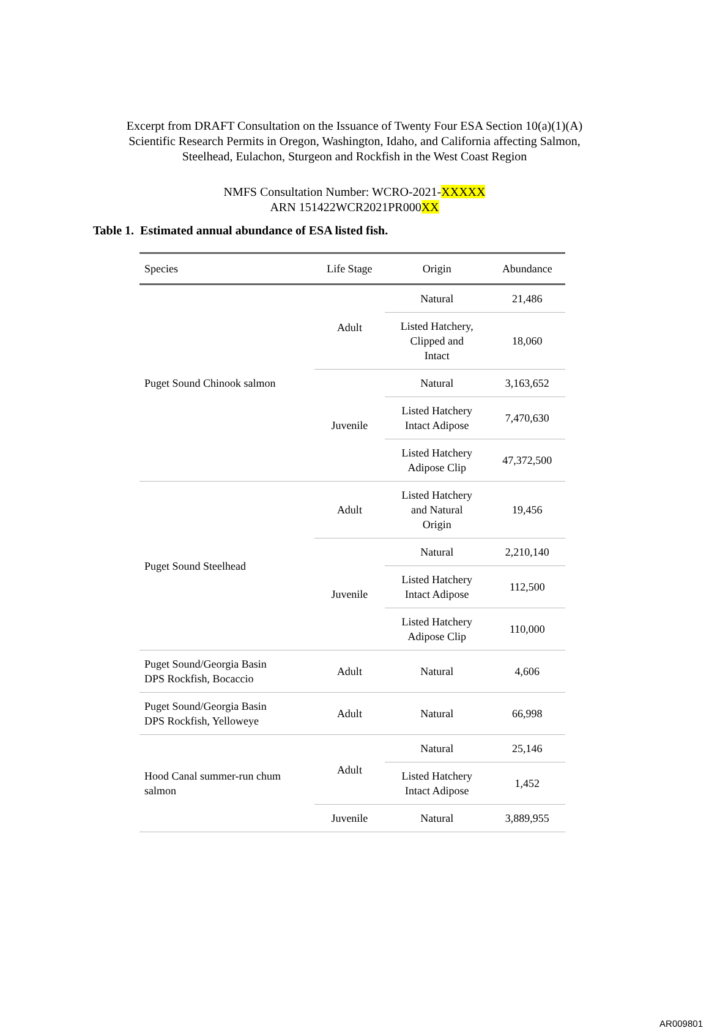Excerpt from DRAFT Consultation on the Issuance of Twenty Four ESA Section 10(a)(1)(A)
Scientific Research Permits in Oregon, Washington, Idaho, and California affecting Salmon,
Steelhead, Eulachon, Sturgeon and Rockfish in the West Coast Region
NMFS Consultation Number: WCRO-2021-XXXXX
ARN 151422WCR2021PR000XX
Table 1. Estimated annual abundance of ESA listed fish.
| Species | Life Stage | Origin | Abundance |
| --- | --- | --- | --- |
| Puget Sound Chinook salmon | Adult | Natural | 21,486 |
| | | Listed Hatchery, Clipped and Intact | 18,060 |
| | Juvenile | Natural | 3,163,652 |
| | | Listed Hatchery Intact Adipose | 7,470,630 |
| | | Listed Hatchery Adipose Clip | 47,372,500 |
| Puget Sound Steelhead | Adult | Listed Hatchery and Natural Origin | 19,456 |
| | Juvenile | Natural | 2,210,140 |
| | | Listed Hatchery Intact Adipose | 112,500 |
| | | Listed Hatchery Adipose Clip | 110,000 |
| Puget Sound/Georgia Basin DPS Rockfish, Bocaccio | Adult | Natural | 4,606 |
| Puget Sound/Georgia Basin DPS Rockfish, Yelloweye | Adult | Natural | 66,998 |
| Hood Canal summer-run chum salmon | Adult | Natural | 25,146 |
| | | Listed Hatchery Intact Adipose | 1,452 |
| | Juvenile | Natural | 3,889,955 |
AR009801